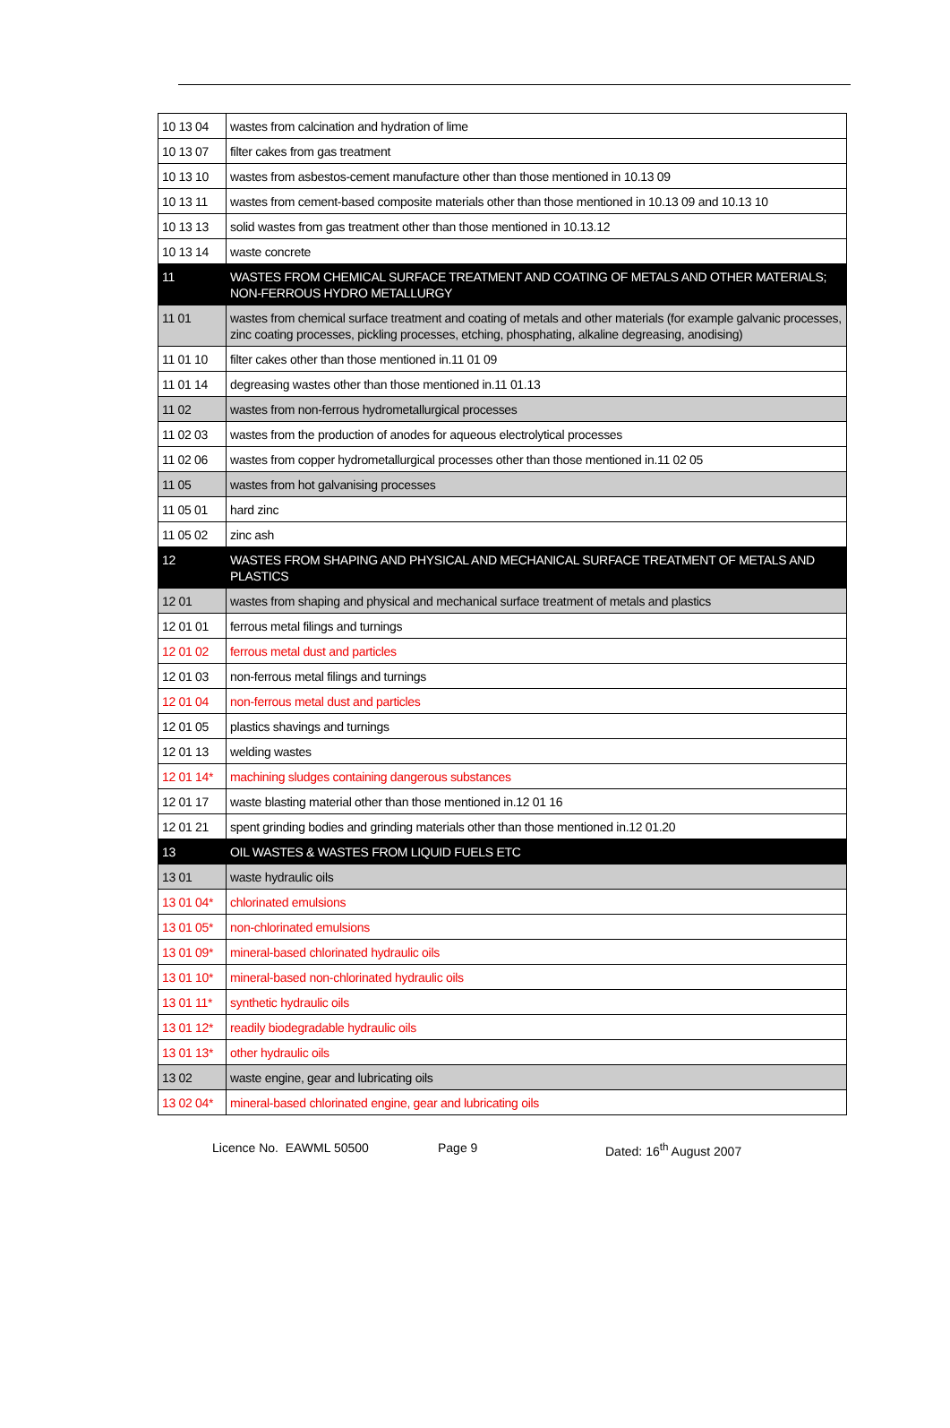| 10 13 04 | wastes from calcination and hydration of lime |
| 10 13 07 | filter cakes from gas treatment |
| 10 13 10 | wastes from asbestos-cement manufacture other than those mentioned in 10.13 09 |
| 10 13 11 | wastes from cement-based composite materials other than those mentioned in 10.13 09 and 10.13 10 |
| 10 13 13 | solid wastes from gas treatment other than those mentioned in 10.13.12 |
| 10 13 14 | waste concrete |
| 11 | WASTES FROM CHEMICAL SURFACE TREATMENT AND COATING OF METALS AND OTHER MATERIALS; NON-FERROUS HYDRO METALLURGY |
| 11 01 | wastes from chemical surface treatment and coating of metals and other materials (for example galvanic processes, zinc coating processes, pickling processes, etching, phosphating, alkaline degreasing, anodising) |
| 11 01 10 | filter cakes other than those mentioned in.11 01 09 |
| 11 01 14 | degreasing wastes other than those mentioned in.11 01.13 |
| 11 02 | wastes from non-ferrous hydrometallurgical processes |
| 11 02 03 | wastes from the production of anodes for aqueous electrolytical processes |
| 11 02 06 | wastes from copper hydrometallurgical processes other than those mentioned in.11 02 05 |
| 11 05 | wastes from hot galvanising processes |
| 11 05 01 | hard zinc |
| 11 05 02 | zinc ash |
| 12 | WASTES FROM SHAPING AND PHYSICAL AND MECHANICAL SURFACE TREATMENT OF METALS AND PLASTICS |
| 12 01 | wastes from shaping and physical and mechanical surface treatment of metals and plastics |
| 12 01 01 | ferrous metal filings and turnings |
| 12 01 02 | ferrous metal dust and particles |
| 12 01 03 | non-ferrous metal filings and turnings |
| 12 01 04 | non-ferrous metal dust and particles |
| 12 01 05 | plastics shavings and turnings |
| 12 01 13 | welding wastes |
| 12 01 14* | machining sludges containing dangerous substances |
| 12 01 17 | waste blasting material other than those mentioned in.12 01 16 |
| 12 01 21 | spent grinding bodies and grinding materials other than those mentioned in.12 01.20 |
| 13 | OIL WASTES & WASTES FROM LIQUID FUELS ETC |
| 13 01 | waste hydraulic oils |
| 13 01 04* | chlorinated emulsions |
| 13 01 05* | non-chlorinated emulsions |
| 13 01 09* | mineral-based chlorinated hydraulic oils |
| 13 01 10* | mineral-based non-chlorinated hydraulic oils |
| 13 01 11* | synthetic hydraulic oils |
| 13 01 12* | readily biodegradable hydraulic oils |
| 13 01 13* | other hydraulic oils |
| 13 02 | waste engine, gear and lubricating oils |
| 13 02 04* | mineral-based chlorinated engine, gear and lubricating oils |
Licence No. EAWML 50500 Page 9 Dated: 16<sup>th</sup> August 2007